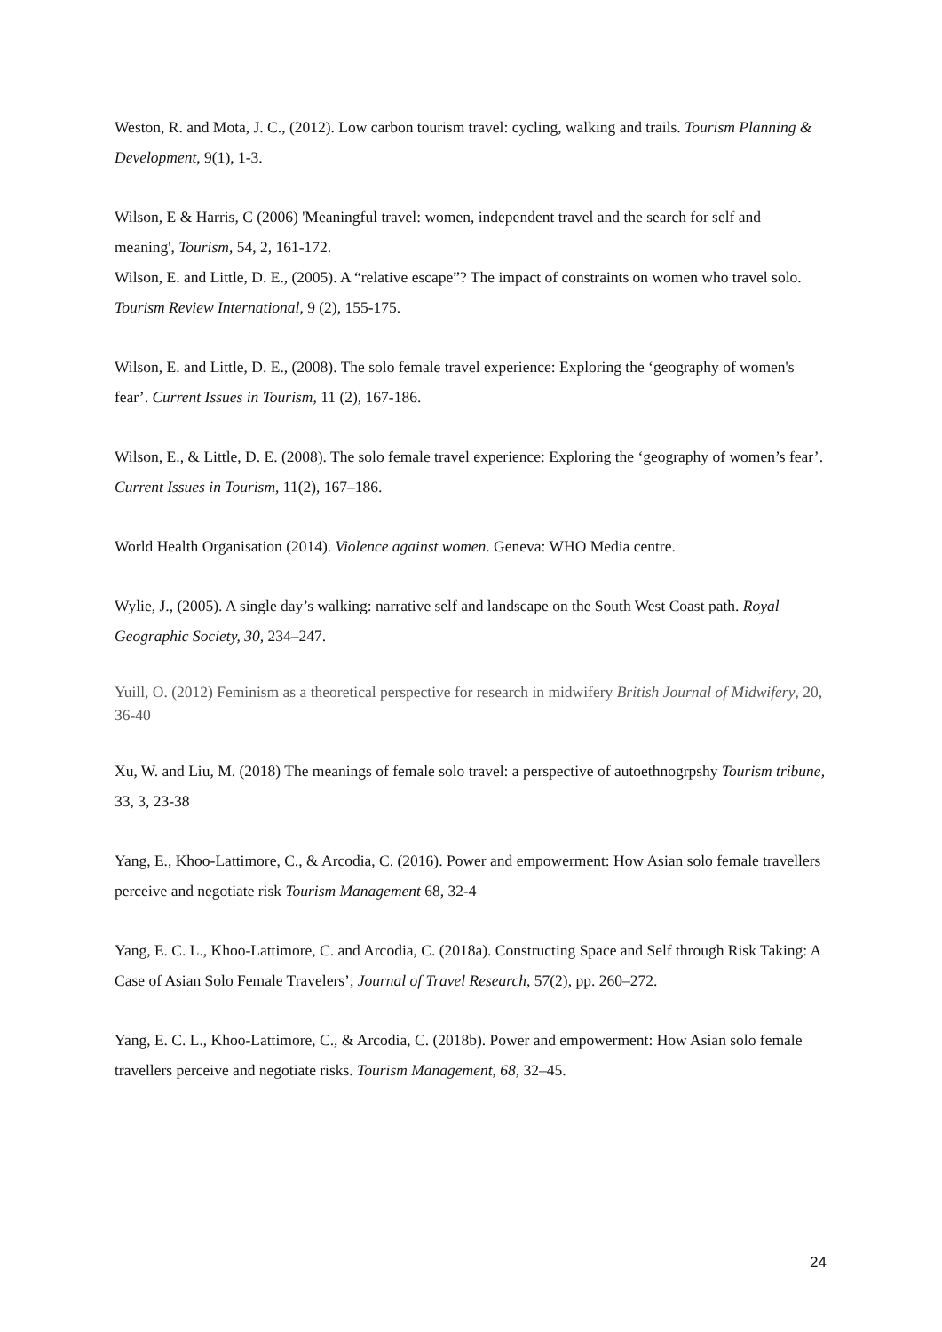Weston, R. and Mota, J. C., (2012). Low carbon tourism travel: cycling, walking and trails. Tourism Planning & Development, 9(1), 1-3.
Wilson, E & Harris, C (2006) 'Meaningful travel: women, independent travel and the search for self and meaning', Tourism, 54, 2, 161-172.
Wilson, E. and Little, D. E., (2005). A “relative escape”? The impact of constraints on women who travel solo. Tourism Review International, 9 (2), 155-175.
Wilson, E. and Little, D. E., (2008). The solo female travel experience: Exploring the ‘geography of women's fear’. Current Issues in Tourism, 11 (2), 167-186.
Wilson, E., & Little, D. E. (2008). The solo female travel experience: Exploring the ‘geography of women’s fear’. Current Issues in Tourism, 11(2), 167–186.
World Health Organisation (2014). Violence against women. Geneva: WHO Media centre.
Wylie, J., (2005). A single day’s walking: narrative self and landscape on the South West Coast path. Royal Geographic Society, 30, 234–247.
Yuill, O. (2012) Feminism as a theoretical perspective for research in midwifery British Journal of Midwifery, 20, 36-40
Xu, W. and Liu, M. (2018) The meanings of female solo travel: a perspective of autoethnogrpshy Tourism tribune, 33, 3, 23-38
Yang, E., Khoo-Lattimore, C., & Arcodia, C. (2016). Power and empowerment: How Asian solo female travellers perceive and negotiate risk Tourism Management 68, 32-4
Yang, E. C. L., Khoo-Lattimore, C. and Arcodia, C. (2018a). Constructing Space and Self through Risk Taking: A Case of Asian Solo Female Travelers’, Journal of Travel Research, 57(2), pp. 260–272.
Yang, E. C. L., Khoo-Lattimore, C., & Arcodia, C. (2018b). Power and empowerment: How Asian solo female travellers perceive and negotiate risks. Tourism Management, 68, 32–45.
24